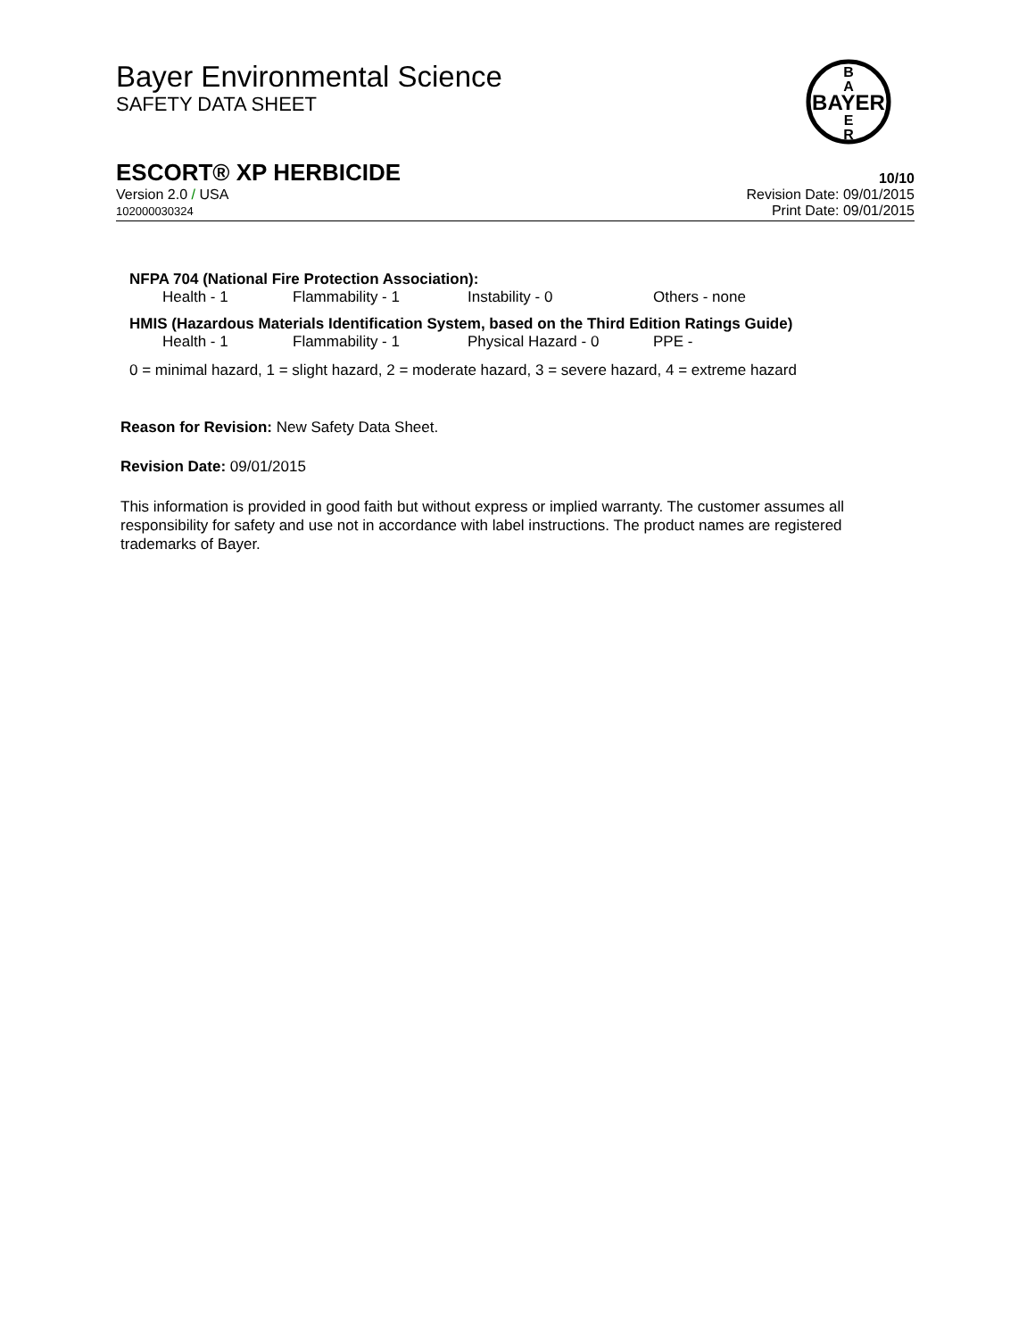Bayer Environmental Science
SAFETY DATA SHEET
BAYER
B
A
E
R
ESCORT® XP HERBICIDE 10/10
Version 2.0 / USA
102000030324
Revision Date: 09/01/2015
Print Date: 09/01/2015
NFPA 704 (National Fire Protection Association):
Health - 1 Flammability - 1 Instability - 0 Others - none
HMIS (Hazardous Materials Identification System, based on the Third Edition Ratings Guide)
Health - 1 Flammability - 1 Physical Hazard - 0 PPE -
0 = minimal hazard, 1 = slight hazard, 2 = moderate hazard, 3 = severe hazard, 4 = extreme hazard
Reason for Revision: New Safety Data Sheet.
Revision Date: 09/01/2015
This information is provided in good faith but without express or implied warranty. The customer assumes all responsibility for safety and use not in accordance with label instructions. The product names are registered trademarks of Bayer.